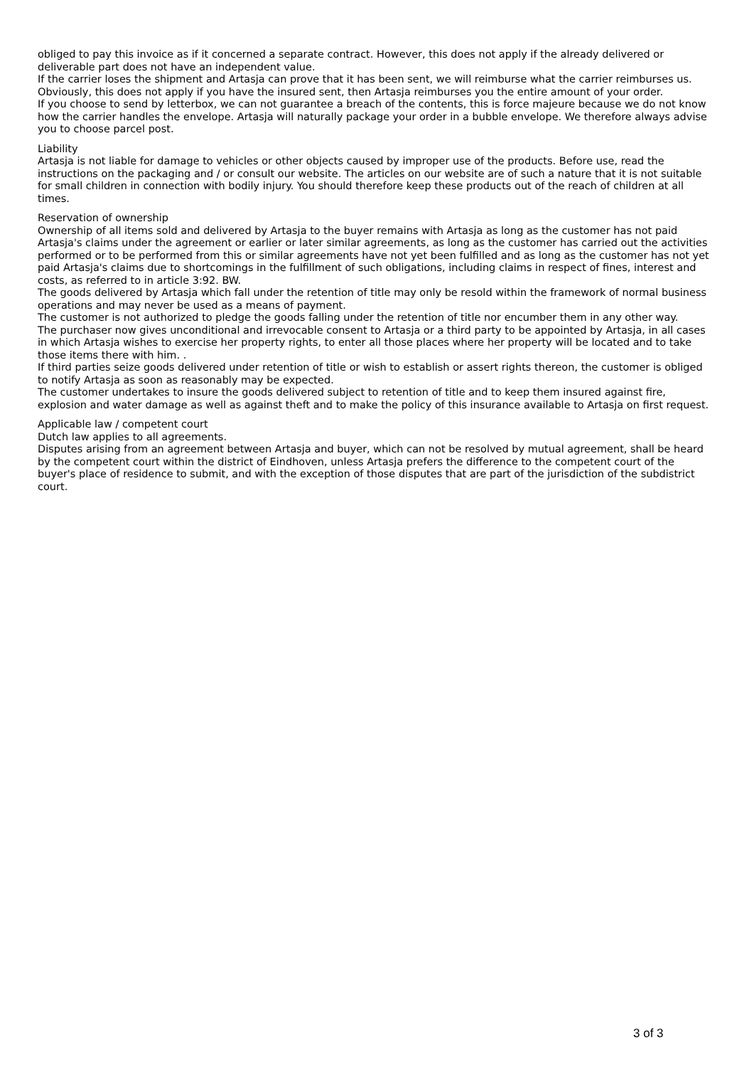obliged to pay this invoice as if it concerned a separate contract. However, this does not apply if the already delivered or deliverable part does not have an independent value.
If the carrier loses the shipment and Artasja can prove that it has been sent, we will reimburse what the carrier reimburses us. Obviously, this does not apply if you have the insured sent, then Artasja reimburses you the entire amount of your order.
If you choose to send by letterbox, we can not guarantee a breach of the contents, this is force majeure because we do not know how the carrier handles the envelope. Artasja will naturally package your order in a bubble envelope. We therefore always advise you to choose parcel post.
Liability
Artasja is not liable for damage to vehicles or other objects caused by improper use of the products. Before use, read the instructions on the packaging and / or consult our website. The articles on our website are of such a nature that it is not suitable for small children in connection with bodily injury. You should therefore keep these products out of the reach of children at all times.
Reservation of ownership
Ownership of all items sold and delivered by Artasja to the buyer remains with Artasja as long as the customer has not paid Artasja's claims under the agreement or earlier or later similar agreements, as long as the customer has carried out the activities performed or to be performed from this or similar agreements have not yet been fulfilled and as long as the customer has not yet paid Artasja's claims due to shortcomings in the fulfillment of such obligations, including claims in respect of fines, interest and costs, as referred to in article 3:92. BW.
The goods delivered by Artasja which fall under the retention of title may only be resold within the framework of normal business operations and may never be used as a means of payment.
The customer is not authorized to pledge the goods falling under the retention of title nor encumber them in any other way.
The purchaser now gives unconditional and irrevocable consent to Artasja or a third party to be appointed by Artasja, in all cases in which Artasja wishes to exercise her property rights, to enter all those places where her property will be located and to take those items there with him. .
If third parties seize goods delivered under retention of title or wish to establish or assert rights thereon, the customer is obliged to notify Artasja as soon as reasonably may be expected.
The customer undertakes to insure the goods delivered subject to retention of title and to keep them insured against fire, explosion and water damage as well as against theft and to make the policy of this insurance available to Artasja on first request.
Applicable law / competent court
Dutch law applies to all agreements.
Disputes arising from an agreement between Artasja and buyer, which can not be resolved by mutual agreement, shall be heard by the competent court within the district of Eindhoven, unless Artasja prefers the difference to the competent court of the buyer's place of residence to submit, and with the exception of those disputes that are part of the jurisdiction of the subdistrict court.
3 of 3